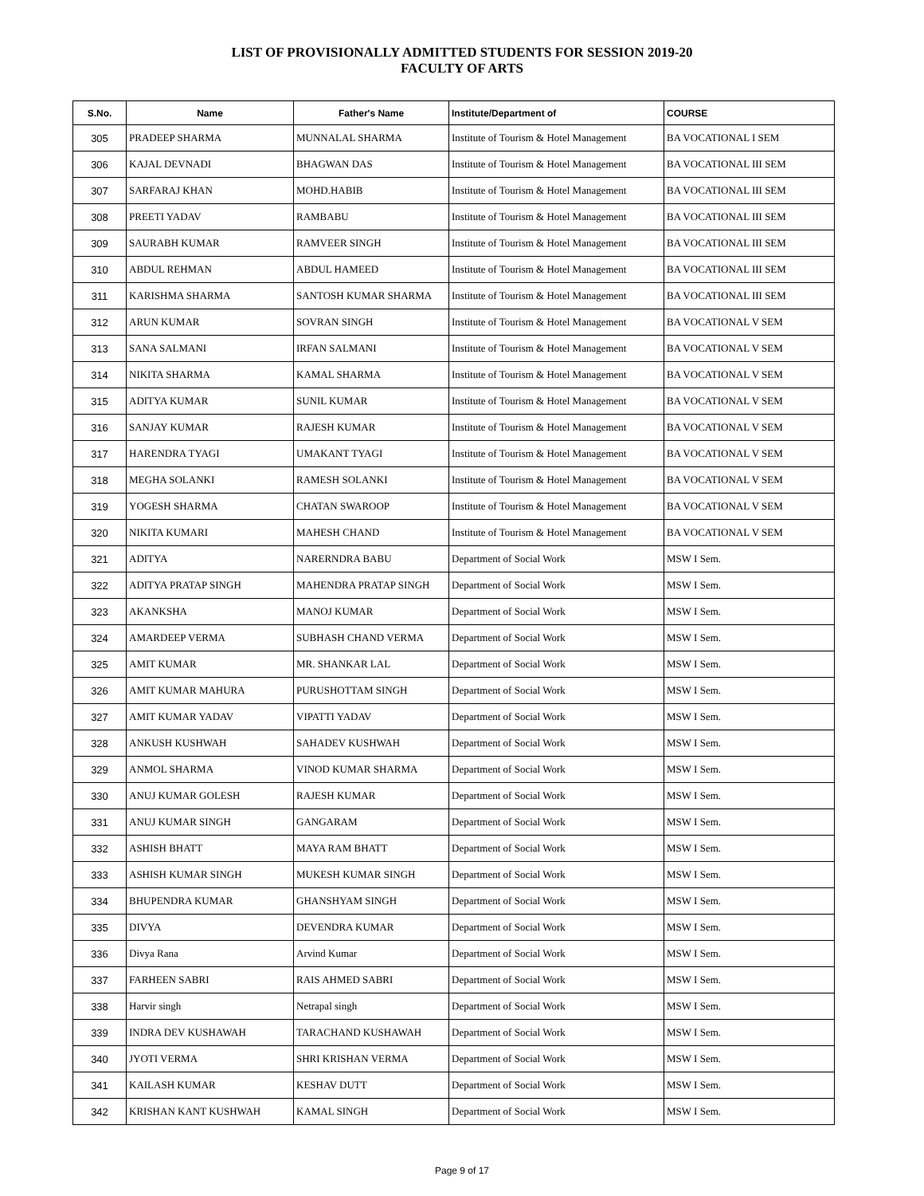LIST OF PROVISIONALLY ADMITTED STUDENTS FOR SESSION 2019-20
FACULTY OF ARTS
| S.No. | Name | Father's Name | Institute/Department of | COURSE |
| --- | --- | --- | --- | --- |
| 305 | PRADEEP SHARMA | MUNNALAL SHARMA | Institute of Tourism & Hotel Management | BA VOCATIONAL I SEM |
| 306 | KAJAL DEVNADI | BHAGWAN DAS | Institute of Tourism & Hotel Management | BA VOCATIONAL III SEM |
| 307 | SARFARAJ KHAN | MOHD.HABIB | Institute of Tourism & Hotel Management | BA VOCATIONAL III SEM |
| 308 | PREETI YADAV | RAMBABU | Institute of Tourism & Hotel Management | BA VOCATIONAL III SEM |
| 309 | SAURABH KUMAR | RAMVEER SINGH | Institute of Tourism & Hotel Management | BA VOCATIONAL III SEM |
| 310 | ABDUL REHMAN | ABDUL HAMEED | Institute of Tourism & Hotel Management | BA VOCATIONAL III SEM |
| 311 | KARISHMA SHARMA | SANTOSH KUMAR SHARMA | Institute of Tourism & Hotel Management | BA VOCATIONAL III SEM |
| 312 | ARUN KUMAR | SOVRAN SINGH | Institute of Tourism & Hotel Management | BA VOCATIONAL V SEM |
| 313 | SANA SALMANI | IRFAN SALMANI | Institute of Tourism & Hotel Management | BA VOCATIONAL V SEM |
| 314 | NIKITA SHARMA | KAMAL SHARMA | Institute of Tourism & Hotel Management | BA VOCATIONAL V SEM |
| 315 | ADITYA KUMAR | SUNIL KUMAR | Institute of Tourism & Hotel Management | BA VOCATIONAL V SEM |
| 316 | SANJAY KUMAR | RAJESH KUMAR | Institute of Tourism & Hotel Management | BA VOCATIONAL V SEM |
| 317 | HARENDRA TYAGI | UMAKANT TYAGI | Institute of Tourism & Hotel Management | BA VOCATIONAL V SEM |
| 318 | MEGHA SOLANKI | RAMESH SOLANKI | Institute of Tourism & Hotel Management | BA VOCATIONAL V SEM |
| 319 | YOGESH SHARMA | CHATAN SWAROOP | Institute of Tourism & Hotel Management | BA VOCATIONAL V SEM |
| 320 | NIKITA KUMARI | MAHESH CHAND | Institute of Tourism & Hotel Management | BA VOCATIONAL V SEM |
| 321 | ADITYA | NARERNDRA BABU | Department of Social Work | MSW I Sem. |
| 322 | ADITYA PRATAP SINGH | MAHENDRA PRATAP SINGH | Department of Social Work | MSW I Sem. |
| 323 | AKANKSHA | MANOJ KUMAR | Department of Social Work | MSW I Sem. |
| 324 | AMARDEEP VERMA | SUBHASH CHAND VERMA | Department of Social Work | MSW I Sem. |
| 325 | AMIT KUMAR | MR. SHANKAR LAL | Department of Social Work | MSW I Sem. |
| 326 | AMIT KUMAR MAHURA | PURUSHOTTAM SINGH | Department of Social Work | MSW I Sem. |
| 327 | AMIT KUMAR YADAV | VIPATTI YADAV | Department of Social Work | MSW I Sem. |
| 328 | ANKUSH KUSHWAH | SAHADEV KUSHWAH | Department of Social Work | MSW I Sem. |
| 329 | ANMOL SHARMA | VINOD KUMAR SHARMA | Department of Social Work | MSW I Sem. |
| 330 | ANUJ KUMAR GOLESH | RAJESH KUMAR | Department of Social Work | MSW I Sem. |
| 331 | ANUJ KUMAR SINGH | GANGARAM | Department of Social Work | MSW I Sem. |
| 332 | ASHISH BHATT | MAYA RAM BHATT | Department of Social Work | MSW I Sem. |
| 333 | ASHISH KUMAR SINGH | MUKESH KUMAR SINGH | Department of Social Work | MSW I Sem. |
| 334 | BHUPENDRA KUMAR | GHANSHYAM SINGH | Department of Social Work | MSW I Sem. |
| 335 | DIVYA | DEVENDRA KUMAR | Department of Social Work | MSW I Sem. |
| 336 | Divya Rana | Arvind Kumar | Department of Social Work | MSW I Sem. |
| 337 | FARHEEN SABRI | RAIS AHMED SABRI | Department of Social Work | MSW I Sem. |
| 338 | Harvir singh | Netrapal singh | Department of Social Work | MSW I Sem. |
| 339 | INDRA DEV KUSHAWAH | TARACHAND KUSHAWAH | Department of Social Work | MSW I Sem. |
| 340 | JYOTI VERMA | SHRI KRISHAN VERMA | Department of Social Work | MSW I Sem. |
| 341 | KAILASH KUMAR | KESHAV DUTT | Department of Social Work | MSW I Sem. |
| 342 | KRISHAN KANT KUSHWAH | KAMAL SINGH | Department of Social Work | MSW I Sem. |
Page 9 of 17